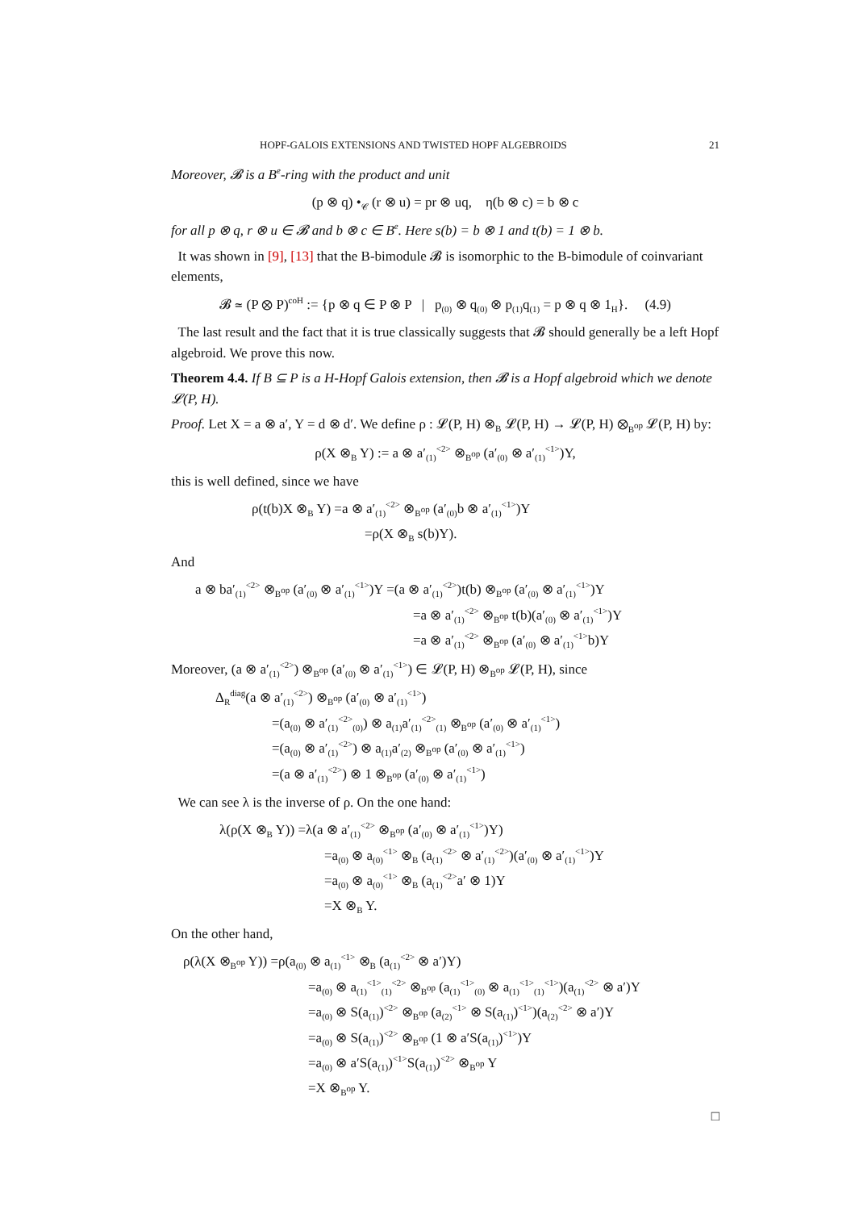HOPF-GALOIS EXTENSIONS AND TWISTED HOPF ALGEBROIDS 21
Moreover, 𝓑 is a B<sup>e</sup>-ring with the product and unit
(p ⊗ q) •<sub>𝒞</sub> (r ⊗ u) = pr ⊗ uq, η(b ⊗ c) = b ⊗ c
for all p ⊗ q, r ⊗ u ∈ 𝓑 and b ⊗ c ∈ B<sup>e</sup>. Here s(b) = b ⊗ 1 and t(b) = 1 ⊗ b.
It was shown in [9], [13] that the B-bimodule 𝓑 is isomorphic to the B-bimodule of coinvariant elements,
𝓑 ≃ (P ⊗ P)<sup>coH</sup> := {p ⊗ q ∈ P ⊗ P | p<sub>(0)</sub> ⊗ q<sub>(0)</sub> ⊗ p<sub>(1)</sub>q<sub>(1)</sub> = p ⊗ q ⊗ 1<sub>H</sub>}. (4.9)
The last result and the fact that it is true classically suggests that 𝓑 should generally be a left Hopf algebroid. We prove this now.
Theorem 4.4. If B ⊆ P is a H-Hopf Galois extension, then 𝓑 is a Hopf algebroid which we denote 𝓛(P, H).
Proof. Let X = a ⊗ a′, Y = d ⊗ d′. We define ρ : 𝓛(P, H) ⊗<sub>B</sub> 𝓛(P, H) → 𝓛(P, H) ⊗<sub>B<sup>op</sup></sub> 𝓛(P, H) by:
ρ(X ⊗<sub>B</sub> Y) := a ⊗ a′<sub>(1)</sub><sup><2></sup> ⊗<sub>B<sup>op</sup></sub> (a′<sub>(0)</sub> ⊗ a′<sub>(1)</sub><sup><1></sup>)Y,
this is well defined, since we have
ρ(t(b)X ⊗<sub>B</sub> Y) =a ⊗ a′<sub>(1)</sub><sup><2></sup> ⊗<sub>B<sup>op</sup></sub> (a′<sub>(0)</sub>b ⊗ a′<sub>(1)</sub><sup><1></sup>)Y
=ρ(X ⊗<sub>B</sub> s(b)Y).
And
a ⊗ ba′<sub>(1)</sub><sup><2></sup> ⊗<sub>B<sup>op</sup></sub> (a′<sub>(0)</sub> ⊗ a′<sub>(1)</sub><sup><1></sup>)Y =(a ⊗ a′<sub>(1)</sub><sup><2></sup>)t(b) ⊗<sub>B<sup>op</sup></sub> (a′<sub>(0)</sub> ⊗ a′<sub>(1)</sub><sup><1></sup>)Y
=a ⊗ a′<sub>(1)</sub><sup><2></sup> ⊗<sub>B<sup>op</sup></sub> t(b)(a′<sub>(0)</sub> ⊗ a′<sub>(1)</sub><sup><1></sup>)Y
=a ⊗ a′<sub>(1)</sub><sup><2></sup> ⊗<sub>B<sup>op</sup></sub> (a′<sub>(0)</sub> ⊗ a′<sub>(1)</sub><sup><1></sup>b)Y
Moreover, (a ⊗ a′<sub>(1)</sub><sup><2></sup>) ⊗<sub>B<sup>op</sup></sub> (a′<sub>(0)</sub> ⊗ a′<sub>(1)</sub><sup><1></sup>) ∈ 𝓛(P, H) ⊗<sub>B<sup>op</sup></sub> 𝓛(P, H), since
Δ<sub>R</sub><sup>diag</sup>(a ⊗ a′<sub>(1)</sub><sup><2></sup>) ⊗<sub>B<sup>op</sup></sub> (a′<sub>(0)</sub> ⊗ a′<sub>(1)</sub><sup><1></sup>)
=(a<sub>(0)</sub> ⊗ a′<sub>(1)</sub><sup><2></sup><sub>(0)</sub>) ⊗ a<sub>(1)</sub>a′<sub>(1)</sub><sup><2></sup><sub>(1)</sub> ⊗<sub>B<sup>op</sup></sub> (a′<sub>(0)</sub> ⊗ a′<sub>(1)</sub><sup><1></sup>)
=(a<sub>(0)</sub> ⊗ a′<sub>(1)</sub><sup><2></sup>) ⊗ a<sub>(1)</sub>a′<sub>(2)</sub> ⊗<sub>B<sup>op</sup></sub> (a′<sub>(0)</sub> ⊗ a′<sub>(1)</sub><sup><1></sup>)
=(a ⊗ a′<sub>(1)</sub><sup><2></sup>) ⊗ 1 ⊗<sub>B<sup>op</sup></sub> (a′<sub>(0)</sub> ⊗ a′<sub>(1)</sub><sup><1></sup>)
We can see λ is the inverse of ρ. On the one hand:
λ(ρ(X ⊗<sub>B</sub> Y)) =λ(a ⊗ a′<sub>(1)</sub><sup><2></sup> ⊗<sub>B<sup>op</sup></sub> (a′<sub>(0)</sub> ⊗ a′<sub>(1)</sub><sup><1></sup>)Y)
=a<sub>(0)</sub> ⊗ a<sub>(0)</sub><sup><1></sup> ⊗<sub>B</sub> (a<sub>(1)</sub><sup><2></sup> ⊗ a′<sub>(1)</sub><sup><2></sup>)(a′<sub>(0)</sub> ⊗ a′<sub>(1)</sub><sup><1></sup>)Y
=a<sub>(0)</sub> ⊗ a<sub>(0)</sub><sup><1></sup> ⊗<sub>B</sub> (a<sub>(1)</sub><sup><2></sup>a′ ⊗ 1)Y
=X ⊗<sub>B</sub> Y.
On the other hand,
ρ(λ(X ⊗<sub>B<sup>op</sup></sub> Y)) =ρ(a<sub>(0)</sub> ⊗ a<sub>(1)</sub><sup><1></sup> ⊗<sub>B</sub> (a<sub>(1)</sub><sup><2></sup> ⊗ a′)Y)
=a<sub>(0)</sub> ⊗ a<sub>(1)</sub><sup><1></sup><sub>(1)</sub><sup><2></sup> ⊗<sub>B<sup>op</sup></sub> (a<sub>(1)</sub><sup><1></sup><sub>(0)</sub> ⊗ a<sub>(1)</sub><sup><1></sup><sub>(1)</sub><sup><1></sup>)(a<sub>(1)</sub><sup><2></sup> ⊗ a′)Y
=a<sub>(0)</sub> ⊗ S(a<sub>(1)</sub>)<sup><2></sup> ⊗<sub>B<sup>op</sup></sub> (a<sub>(2)</sub><sup><1></sup> ⊗ S(a<sub>(1)</sub>)<sup><1></sup>)(a<sub>(2)</sub><sup><2></sup> ⊗ a′)Y
=a<sub>(0)</sub> ⊗ S(a<sub>(1)</sub>)<sup><2></sup> ⊗<sub>B<sup>op</sup></sub> (1 ⊗ a′S(a<sub>(1)</sub>)<sup><1></sup>)Y
=a<sub>(0)</sub> ⊗ a′S(a<sub>(1)</sub>)<sup><1></sup>S(a<sub>(1)</sub>)<sup><2></sup> ⊗<sub>B<sup>op</sup></sub> Y
=X ⊗<sub>B<sup>op</sup></sub> Y.
□